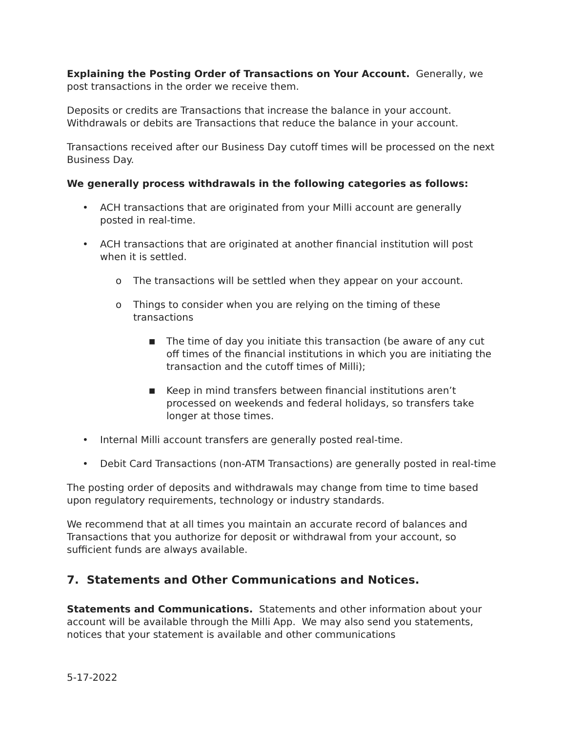Explaining the Posting Order of Transactions on Your Account. Generally, we post transactions in the order we receive them.
Deposits or credits are Transactions that increase the balance in your account. Withdrawals or debits are Transactions that reduce the balance in your account.
Transactions received after our Business Day cutoff times will be processed on the next Business Day.
We generally process withdrawals in the following categories as follows:
• ACH transactions that are originated from your Milli account are generally posted in real-time.
• ACH transactions that are originated at another financial institution will post when it is settled.
o The transactions will be settled when they appear on your account.
o Things to consider when you are relying on the timing of these transactions
■ The time of day you initiate this transaction (be aware of any cut off times of the financial institutions in which you are initiating the transaction and the cutoff times of Milli);
■ Keep in mind transfers between financial institutions aren’t processed on weekends and federal holidays, so transfers take longer at those times.
• Internal Milli account transfers are generally posted real-time.
• Debit Card Transactions (non-ATM Transactions) are generally posted in real-time
The posting order of deposits and withdrawals may change from time to time based upon regulatory requirements, technology or industry standards.
We recommend that at all times you maintain an accurate record of balances and Transactions that you authorize for deposit or withdrawal from your account, so sufficient funds are always available.
7. Statements and Other Communications and Notices.
Statements and Communications. Statements and other information about your account will be available through the Milli App. We may also send you statements, notices that your statement is available and other communications
5-17-2022